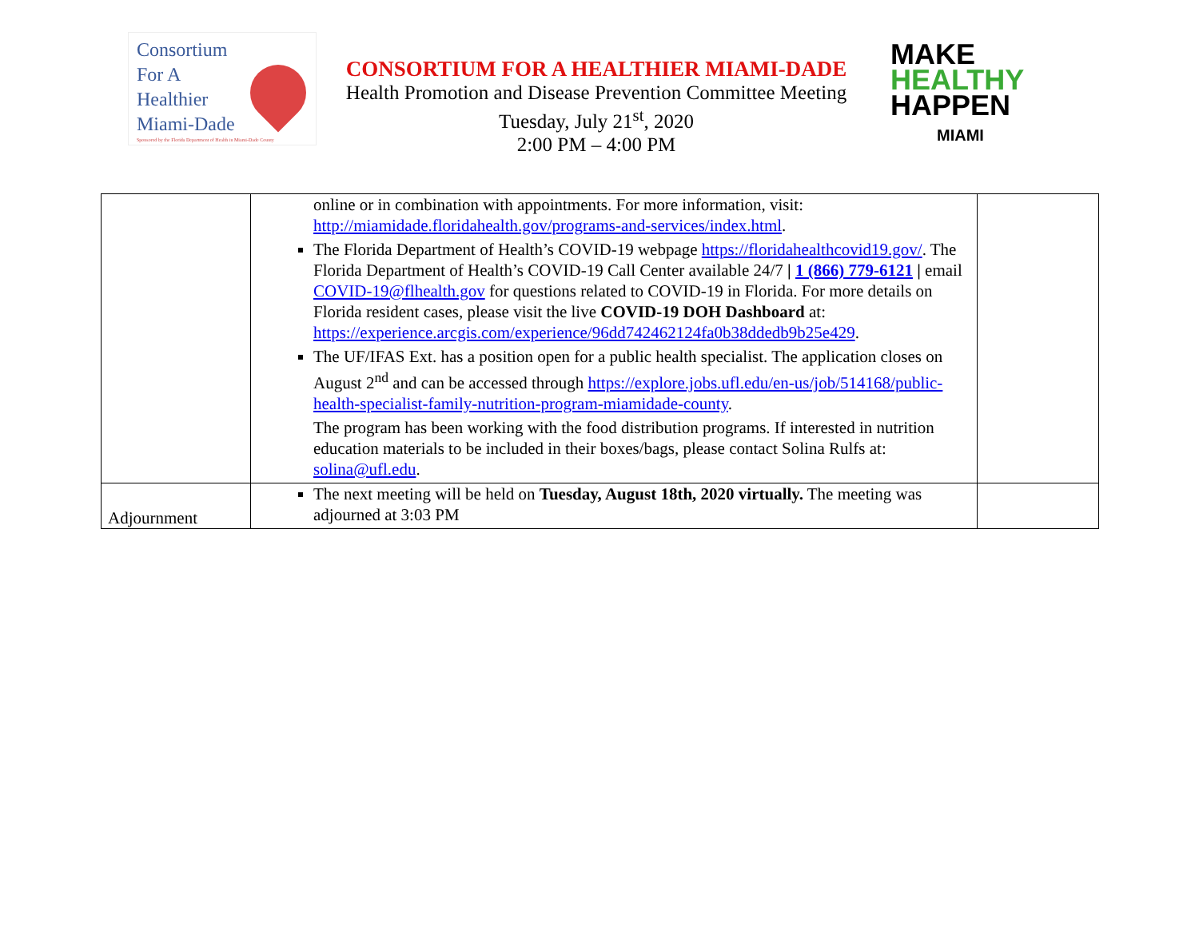Consortium
For A
Healthier
Miami-Dade
Sponsored by the Florida Department of Health in Miami-Dade County
CONSORTIUM FOR A HEALTHIER MIAMI-DADE
Health Promotion and Disease Prevention Committee Meeting
Tuesday, July 21<sup>st</sup>, 2020
2:00 PM – 4:00 PM
MAKE
HEALTHY
HAPPEN
MIAMI
| | online or in combination with appointments. For more information, visit: http://miamidade.floridahealth.gov/programs-and-services/index.html . The Florida Department of Health’s COVID-19 webpage https://floridahealthcovid19.gov/ . The Florida Department of Health’s COVID-19 Call Center available 24/7 / 1 (866) 779-6121 / email COVID-19@flhealth.gov for questions related to COVID-19 in Florida. For more details on Florida resident cases, please visit the live COVID-19 DOH Dashboard at: https://experience.arcgis.com/experience/96dd742462124fa0b38ddedb9b25e429 . The UF/IFAS Ext. has a position open for a public health specialist. The application closes on August 2<sup>nd</sup> and can be accessed through https://explore.jobs.ufl.edu/en-us/job/514168/public-health-specialist-family-nutrition-program-miamidade-county . The program has been working with the food distribution programs. If interested in nutrition education materials to be included in their boxes/bags, please contact Solina Rulfs at: solina@ufl.edu . | |
| Adjournment | The next meeting will be held on Tuesday, August 18th, 2020 virtually. The meeting was adjourned at 3:03 PM | |